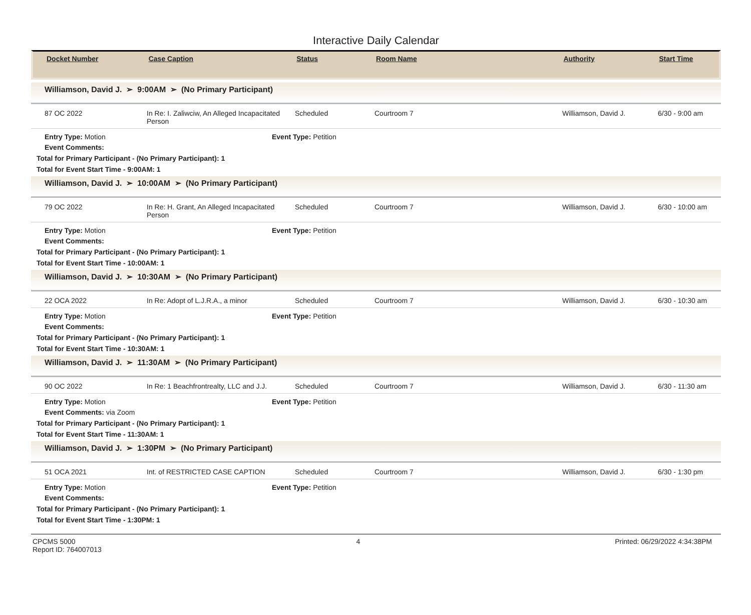Interactive Daily Calendar
Docket Number Case Caption Status Room Name Authority Start Time
Williamson, David J. ➢ 9:00AM ➢ (No Primary Participant)
87 OC 2022 In Re: I. Zaliwciw, An Alleged Incapacitated Person
Scheduled Courtroom 7 Williamson, David J. 6/30 - 9:00 am
Entry Type: Motion Event Type: Petition
Event Comments:
Total for Primary Participant - (No Primary Participant): 1
Total for Event Start Time - 9:00AM: 1
Williamson, David J. ➢ 10:00AM ➢ (No Primary Participant)
79 OC 2022 In Re: H. Grant, An Alleged Incapacitated Person
Scheduled Courtroom 7 Williamson, David J. 6/30 - 10:00 am
Entry Type: Motion Event Type: Petition
Event Comments:
Total for Primary Participant - (No Primary Participant): 1
Total for Event Start Time - 10:00AM: 1
Williamson, David J. ➢ 10:30AM ➢ (No Primary Participant)
22 OCA 2022 In Re: Adopt of L.J.R.A., a minor Scheduled Courtroom 7 Williamson, David J. 6/30 - 10:30 am
Entry Type: Motion Event Type: Petition
Event Comments:
Total for Primary Participant - (No Primary Participant): 1
Total for Event Start Time - 10:30AM: 1
Williamson, David J. ➢ 11:30AM ➢ (No Primary Participant)
90 OC 2022 In Re: 1 Beachfrontrealty, LLC and J.J.
Scheduled Courtroom 7 Williamson, David J. 6/30 - 11:30 am
Entry Type: Motion Event Type: Petition
Event Comments: via Zoom
Total for Primary Participant - (No Primary Participant): 1
Total for Event Start Time - 11:30AM: 1
Williamson, David J. ➢ 1:30PM ➢ (No Primary Participant)
51 OCA 2021 Int. of RESTRICTED CASE CAPTION Scheduled Courtroom 7 Williamson, David J. 6/30 - 1:30 pm
Entry Type: Motion Event Type: Petition
Event Comments:
Total for Primary Participant - (No Primary Participant): 1
Total for Event Start Time - 1:30PM: 1
CPCMS 5000
Report ID: 764007013
4 Printed: 06/29/2022 4:34:38PM